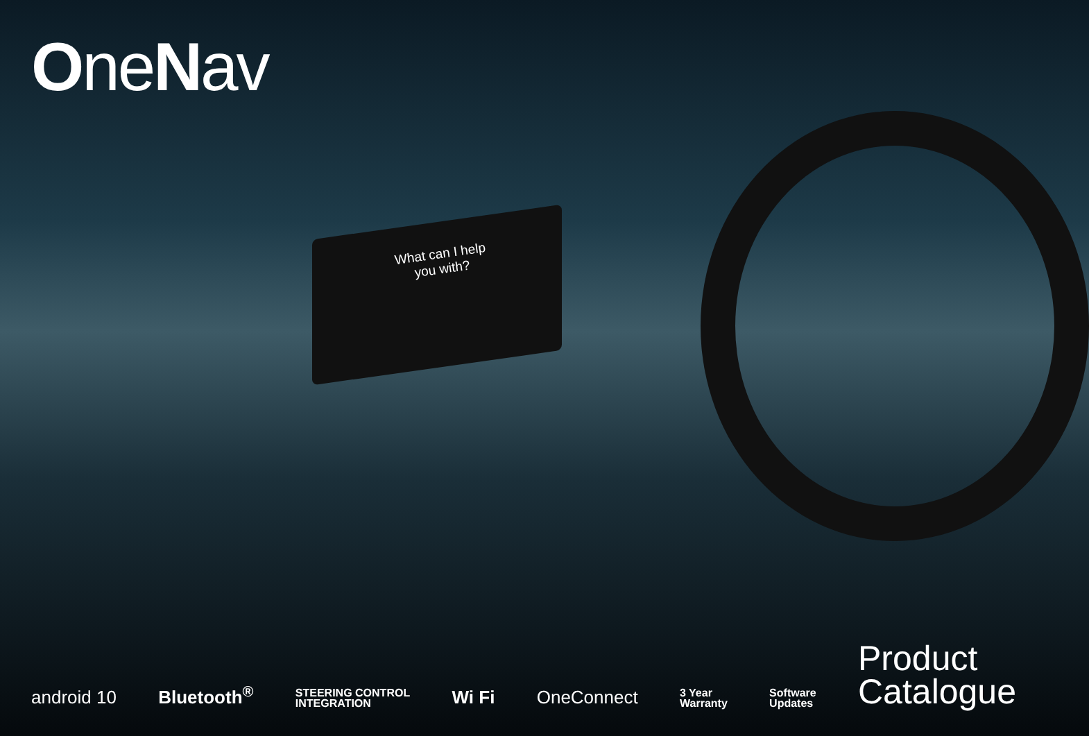OneNav
What can I help
you with?
android 10 Bluetooth<sup>®</sup> STEERING CONTROL
INTEGRATION Wi Fi OneConnect 3 Year
Warranty Software
Updates Product
Catalogue